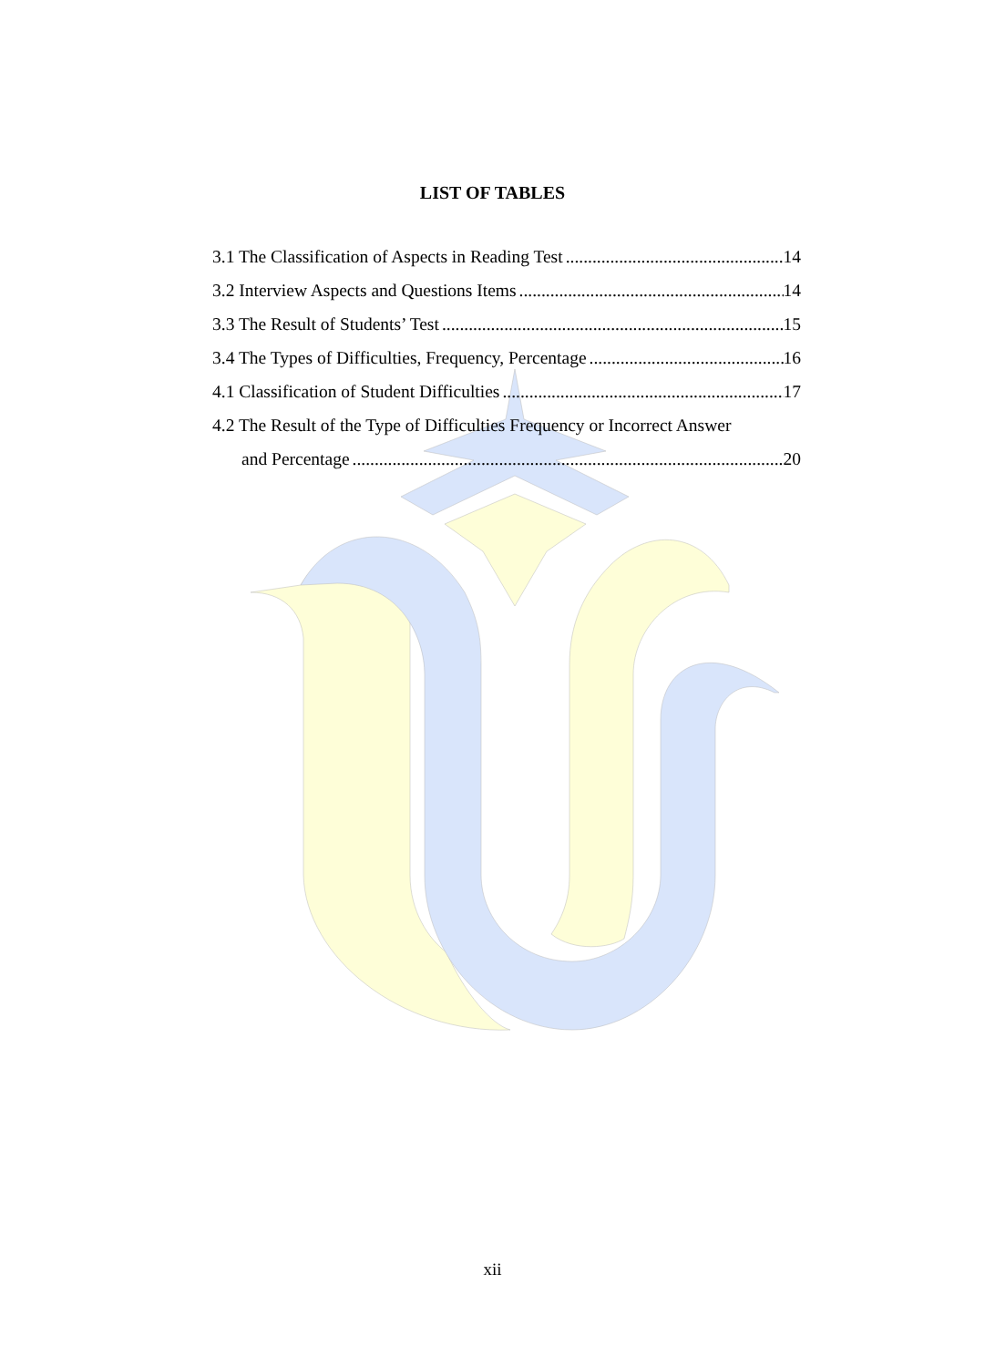LIST OF TABLES
3.1 The Classification of Aspects in Reading Test 14
3.2 Interview Aspects and Questions Items 14
3.3 The Result of Students’ Test 15
3.4 The Types of Difficulties, Frequency, Percentage 16
4.1 Classification of Student Difficulties 17
4.2 The Result of the Type of Difficulties Frequency or Incorrect Answer
and Percentage 20
xii